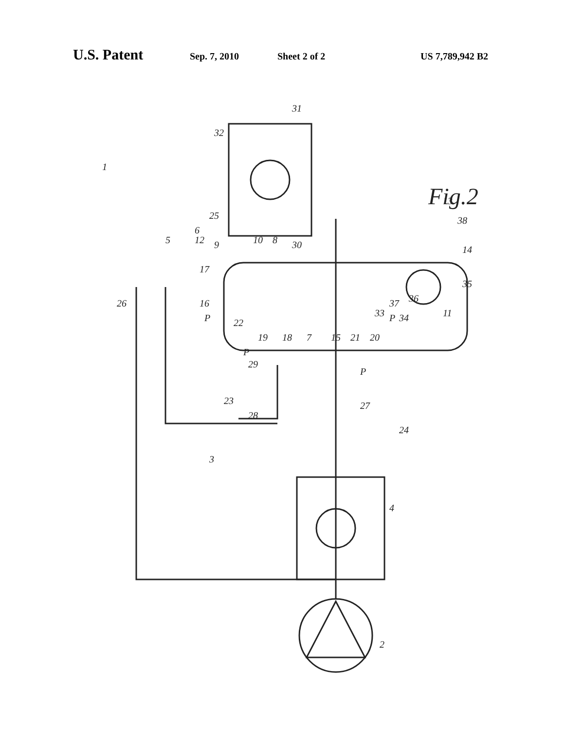U.S. Patent Sep. 7, 2010 Sheet 2 of 2 US 7,789,942 B2
Fig.2
1
5
31
32
24
27
23
3
4
2
26
29
28
22
16
19
18
7
15
21
20
34
37
33
36
11
35
14
38
13
8
10
30
9
12
6
25
17
P
P
P
P